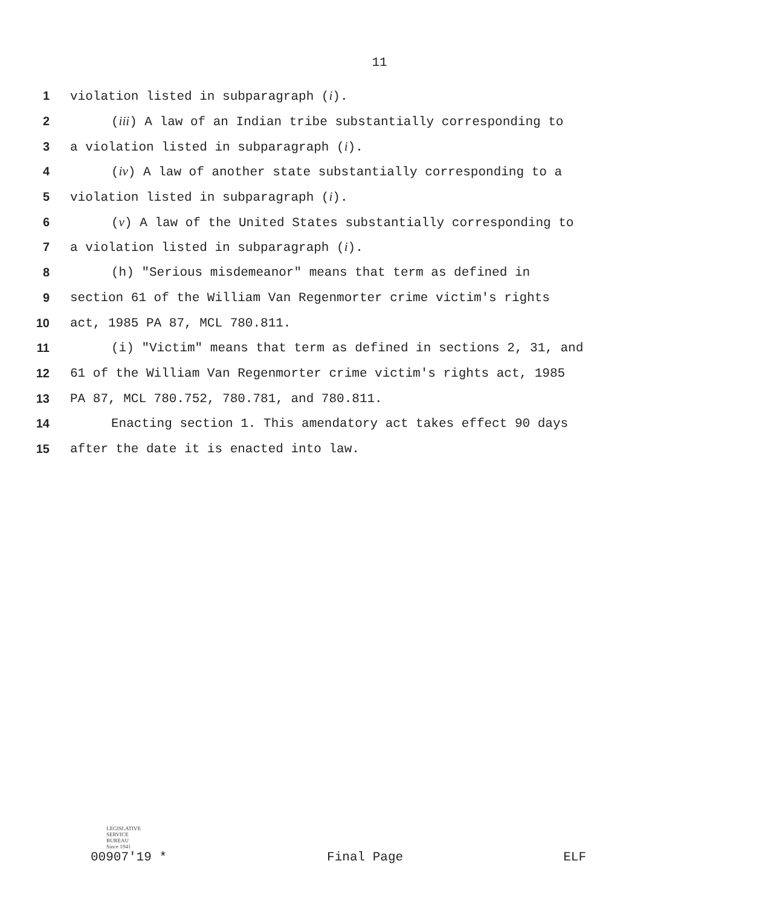11
1 violation listed in subparagraph (i).
2 (iii) A law of an Indian tribe substantially corresponding to
3 a violation listed in subparagraph (i).
4 (iv) A law of another state substantially corresponding to a
5 violation listed in subparagraph (i).
6 (v) A law of the United States substantially corresponding to
7 a violation listed in subparagraph (i).
8 (h) "Serious misdemeanor" means that term as defined in
9 section 61 of the William Van Regenmorter crime victim's rights
10 act, 1985 PA 87, MCL 780.811.
11 (i) "Victim" means that term as defined in sections 2, 31, and
12 61 of the William Van Regenmorter crime victim's rights act, 1985
13 PA 87, MCL 780.752, 780.781, and 780.811.
14 Enacting section 1. This amendatory act takes effect 90 days
15 after the date it is enacted into law.
LEGISLATIVE
SERVICE
BUREAU
Since 1941
00907'19 * Final Page ELF